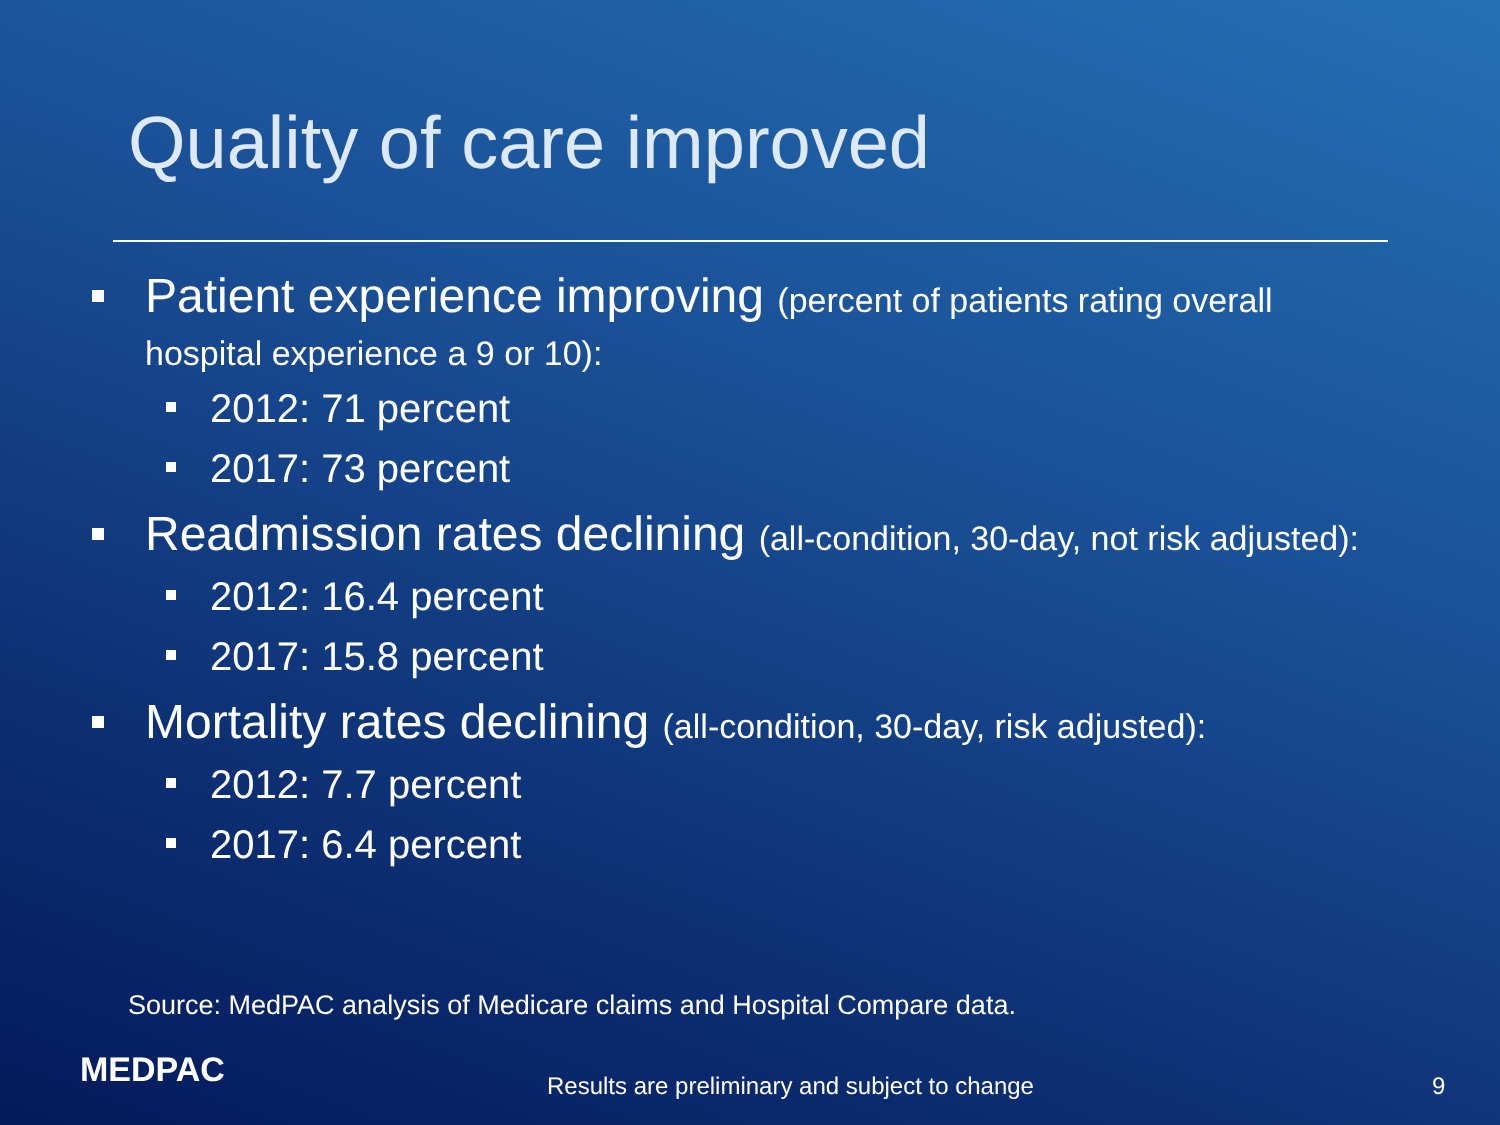Quality of care improved
Patient experience improving (percent of patients rating overall
hospital experience a 9 or 10):
2012: 71 percent
2017: 73 percent
Readmission rates declining (all-condition, 30-day, not risk adjusted):
2012: 16.4 percent
2017: 15.8 percent
Mortality rates declining (all-condition, 30-day, risk adjusted):
2012: 7.7 percent
2017: 6.4 percent
Source: MedPAC analysis of Medicare claims and Hospital Compare data.
MEDPAC
Results are preliminary and subject to change
9